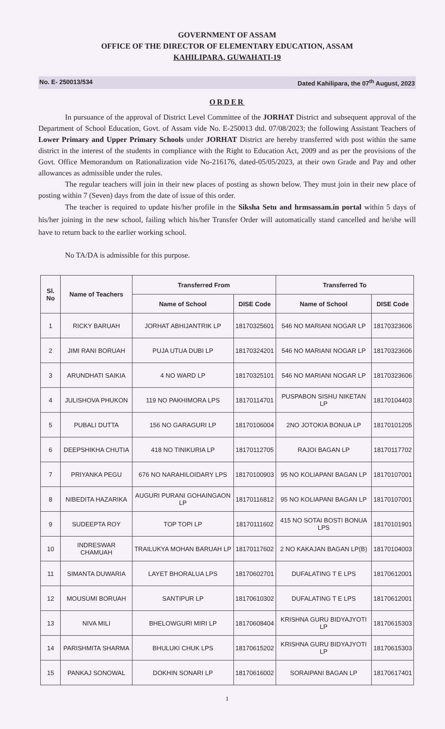GOVERNMENT OF ASSAM
OFFICE OF THE DIRECTOR OF ELEMENTARY EDUCATION, ASSAM
KAHILIPARA, GUWAHATI-19
No. E- 250013/534 Dated Kahilipara, the 07<sup>th</sup> August, 2023
ORDER
In pursuance of the approval of District Level Committee of the JORHAT District and subsequent approval of the Department of School Education, Govt. of Assam vide No. E-250013 dtd. 07/08/2023; the following Assistant Teachers of Lower Primary and Upper Primary Schools under JORHAT District are hereby transferred with post within the same district in the interest of the students in compliance with the Right to Education Act, 2009 and as per the provisions of the Govt. Office Memorandum on Rationalization vide No-216176, dated-05/05/2023, at their own Grade and Pay and other allowances as admissible under the rules.
The regular teachers will join in their new places of posting as shown below. They must join in their new place of posting within 7 (Seven) days from the date of issue of this order.
The teacher is required to update his/her profile in the Siksha Setu and hrmsassam.in portal within 5 days of his/her joining in the new school, failing which his/her Transfer Order will automatically stand cancelled and he/she will have to return back to the earlier working school.
No TA/DA is admissible for this purpose.
| Sl. No | Name of Teachers | Transferred From | | Transferred To | |
| --- | --- | --- | --- | --- | --- |
| | | Name of School | DISE Code | Name of School | DISE Code |
| 1 | RICKY BARUAH | JORHAT ABHIJANTRIK LP | 18170325601 | 546 NO MARIANI NOGAR LP | 18170323606 |
| 2 | JIMI RANI BORUAH | PUJA UTUA DUBI LP | 18170324201 | 546 NO MARIANI NOGAR LP | 18170323606 |
| 3 | ARUNDHATI SAIKIA | 4 NO WARD LP | 18170325101 | 546 NO MARIANI NOGAR LP | 18170323606 |
| 4 | JULISHOVA PHUKON | 119 NO PAKHIMORA LPS | 18170114701 | PUSPABON SISHU NIKETAN LP | 18170104403 |
| 5 | PUBALI DUTTA | 156 NO GARAGURI LP | 18170106004 | 2NO JOTOKIA BONUA LP | 18170101205 |
| 6 | DEEPSHIKHA CHUTIA | 418 NO TINIKURIA LP | 18170112705 | RAJOI BAGAN LP | 18170117702 |
| 7 | PRIYANKA PEGU | 676 NO NARAHILOIDARY LPS | 18170100903 | 95 NO KOLIAPANI BAGAN LP | 18170107001 |
| 8 | NIBEDITA HAZARIKA | AUGURI PURANI GOHAINGAON LP | 18170116812 | 95 NO KOLIAPANI BAGAN LP | 18170107001 |
| 9 | SUDEEPTA ROY | TOP TOPI LP | 18170111602 | 415 NO SOTAI BOSTI BONUA LPS | 18170101901 |
| 10 | INDRESWAR CHAMUAH | TRAILUKYA MOHAN BARUAH LP | 18170117602 | 2 NO KAKAJAN BAGAN LP(B) | 18170104003 |
| 11 | SIMANTA DUWARIA | LAYET BHORALUA LPS | 18170602701 | DUFALATING T E LPS | 18170612001 |
| 12 | MOUSUMI BORUAH | SANTIPUR LP | 18170610302 | DUFALATING T E LPS | 18170612001 |
| 13 | NIVA MILI | BHELOWGURI MIRI LP | 18170608404 | KRISHNA GURU BIDYAJYOTI LP | 18170615303 |
| 14 | PARISHMITA SHARMA | BHULUKI CHUK LPS | 18170615202 | KRISHNA GURU BIDYAJYOTI LP | 18170615303 |
| 15 | PANKAJ SONOWAL | DOKHIN SONARI LP | 18170616002 | SORAIPANI BAGAN LP | 18170617401 |
1